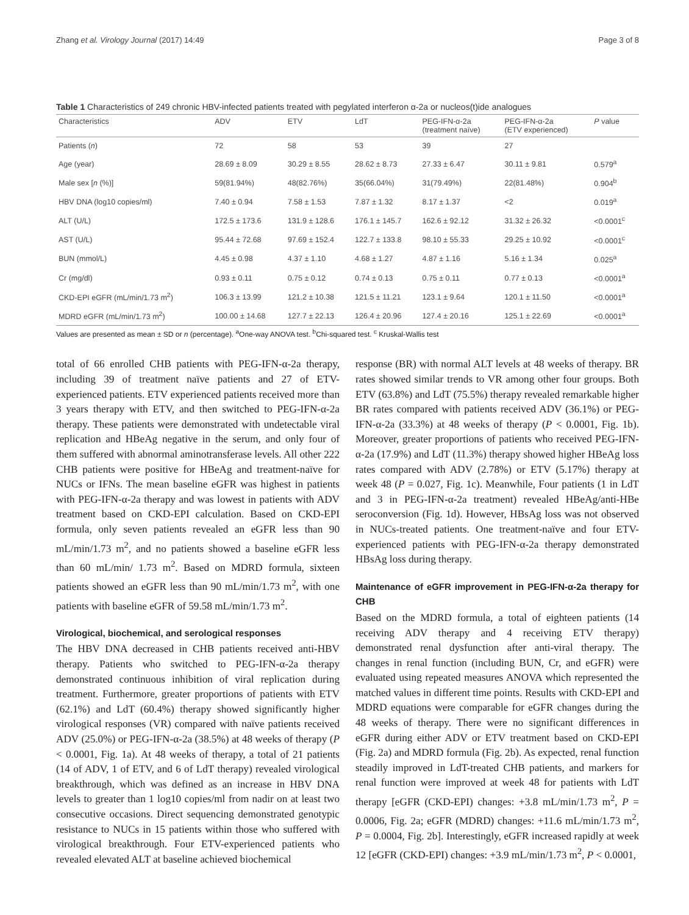Zhang et al. Virology Journal (2017) 14:49 Page 3 of 8
Table 1 Characteristics of 249 chronic HBV-infected patients treated with pegylated interferon α-2a or nucleos(t)ide analogues
| Characteristics | ADV | ETV | LdT | PEG-IFN-α-2a (treatment naïve) | PEG-IFN-α-2a (ETV experienced) | P value |
| --- | --- | --- | --- | --- | --- | --- |
| Patients ( n ) | 72 | 58 | 53 | 39 | 27 | |
| Age (year) | 28.69 ± 8.09 | 30.29 ± 8.55 | 28.62 ± 8.73 | 27.33 ± 6.47 | 30.11 ± 9.81 | 0.579<sup>a</sup> |
| Male sex [ n (%)] | 59(81.94%) | 48(82.76%) | 35(66.04%) | 31(79.49%) | 22(81.48%) | 0.904<sup>b</sup> |
| HBV DNA (log10 copies/ml) | 7.40 ± 0.94 | 7.58 ± 1.53 | 7.87 ± 1.32 | 8.17 ± 1.37 | <2 | 0.019<sup>a</sup> |
| ALT (U/L) | 172.5 ± 173.6 | 131.9 ± 128.6 | 176.1 ± 145.7 | 162.6 ± 92.12 | 31.32 ± 26.32 | <0.0001<sup>c</sup> |
| AST (U/L) | 95.44 ± 72.68 | 97.69 ± 152.4 | 122.7 ± 133.8 | 98.10 ± 55.33 | 29.25 ± 10.92 | <0.0001<sup>c</sup> |
| BUN (mmol/L) | 4.45 ± 0.98 | 4.37 ± 1.10 | 4.68 ± 1.27 | 4.87 ± 1.16 | 5.16 ± 1.34 | 0.025<sup>a</sup> |
| Cr (mg/dl) | 0.93 ± 0.11 | 0.75 ± 0.12 | 0.74 ± 0.13 | 0.75 ± 0.11 | 0.77 ± 0.13 | <0.0001<sup>a</sup> |
| CKD-EPI eGFR (mL/min/1.73 m<sup>2</sup>) | 106.3 ± 13.99 | 121.2 ± 10.38 | 121.5 ± 11.21 | 123.1 ± 9.64 | 120.1 ± 11.50 | <0.0001<sup>a</sup> |
| MDRD eGFR (mL/min/1.73 m<sup>2</sup>) | 100.00 ± 14.68 | 127.7 ± 22.13 | 126.4 ± 20.96 | 127.4 ± 20.16 | 125.1 ± 22.69 | <0.0001<sup>a</sup> |
Values are presented as mean ± SD or n (percentage). <sup>a</sup>One-way ANOVA test. <sup>b</sup>Chi-squared test. <sup>c</sup> Kruskal-Wallis test
total of 66 enrolled CHB patients with PEG-IFN-α-2a therapy, including 39 of treatment naïve patients and 27 of ETV-experienced patients. ETV experienced patients received more than 3 years therapy with ETV, and then switched to PEG-IFN-α-2a therapy. These patients were demonstrated with undetectable viral replication and HBeAg negative in the serum, and only four of them suffered with abnormal aminotransferase levels. All other 222 CHB patients were positive for HBeAg and treatment-naïve for NUCs or IFNs. The mean baseline eGFR was highest in patients with PEG-IFN-α-2a therapy and was lowest in patients with ADV treatment based on CKD-EPI calculation. Based on CKD-EPI formula, only seven patients revealed an eGFR less than 90 mL/min/1.73 m<sup>2</sup>, and no patients showed a baseline eGFR less than 60 mL/min/ 1.73 m<sup>2</sup>. Based on MDRD formula, sixteen patients showed an eGFR less than 90 mL/min/1.73 m<sup>2</sup>, with one patients with baseline eGFR of 59.58 mL/min/1.73 m<sup>2</sup>.
Virological, biochemical, and serological responses
The HBV DNA decreased in CHB patients received anti-HBV therapy. Patients who switched to PEG-IFN-α-2a therapy demonstrated continuous inhibition of viral replication during treatment. Furthermore, greater proportions of patients with ETV (62.1%) and LdT (60.4%) therapy showed significantly higher virological responses (VR) compared with naïve patients received ADV (25.0%) or PEG-IFN-α-2a (38.5%) at 48 weeks of therapy (P < 0.0001, Fig. 1a). At 48 weeks of therapy, a total of 21 patients (14 of ADV, 1 of ETV, and 6 of LdT therapy) revealed virological breakthrough, which was defined as an increase in HBV DNA levels to greater than 1 log10 copies/ml from nadir on at least two consecutive occasions. Direct sequencing demonstrated genotypic resistance to NUCs in 15 patients within those who suffered with virological breakthrough. Four ETV-experienced patients who revealed elevated ALT at baseline achieved biochemical
response (BR) with normal ALT levels at 48 weeks of therapy. BR rates showed similar trends to VR among other four groups. Both ETV (63.8%) and LdT (75.5%) therapy revealed remarkable higher BR rates compared with patients received ADV (36.1%) or PEG-IFN-α-2a (33.3%) at 48 weeks of therapy (P < 0.0001, Fig. 1b). Moreover, greater proportions of patients who received PEG-IFN-α-2a (17.9%) and LdT (11.3%) therapy showed higher HBeAg loss rates compared with ADV (2.78%) or ETV (5.17%) therapy at week 48 (P = 0.027, Fig. 1c). Meanwhile, Four patients (1 in LdT and 3 in PEG-IFN-α-2a treatment) revealed HBeAg/anti-HBe seroconversion (Fig. 1d). However, HBsAg loss was not observed in NUCs-treated patients. One treatment-naïve and four ETV-experienced patients with PEG-IFN-α-2a therapy demonstrated HBsAg loss during therapy.
Maintenance of eGFR improvement in PEG-IFN-α-2a therapy for CHB
Based on the MDRD formula, a total of eighteen patients (14 receiving ADV therapy and 4 receiving ETV therapy) demonstrated renal dysfunction after anti-viral therapy. The changes in renal function (including BUN, Cr, and eGFR) were evaluated using repeated measures ANOVA which represented the matched values in different time points. Results with CKD-EPI and MDRD equations were comparable for eGFR changes during the 48 weeks of therapy. There were no significant differences in eGFR during either ADV or ETV treatment based on CKD-EPI (Fig. 2a) and MDRD formula (Fig. 2b). As expected, renal function steadily improved in LdT-treated CHB patients, and markers for renal function were improved at week 48 for patients with LdT therapy [eGFR (CKD-EPI) changes: +3.8 mL/min/1.73 m<sup>2</sup>, P = 0.0006, Fig. 2a; eGFR (MDRD) changes: +11.6 mL/min/1.73 m<sup>2</sup>, P = 0.0004, Fig. 2b]. Interestingly, eGFR increased rapidly at week 12 [eGFR (CKD-EPI) changes: +3.9 mL/min/1.73 m<sup>2</sup>, P < 0.0001,